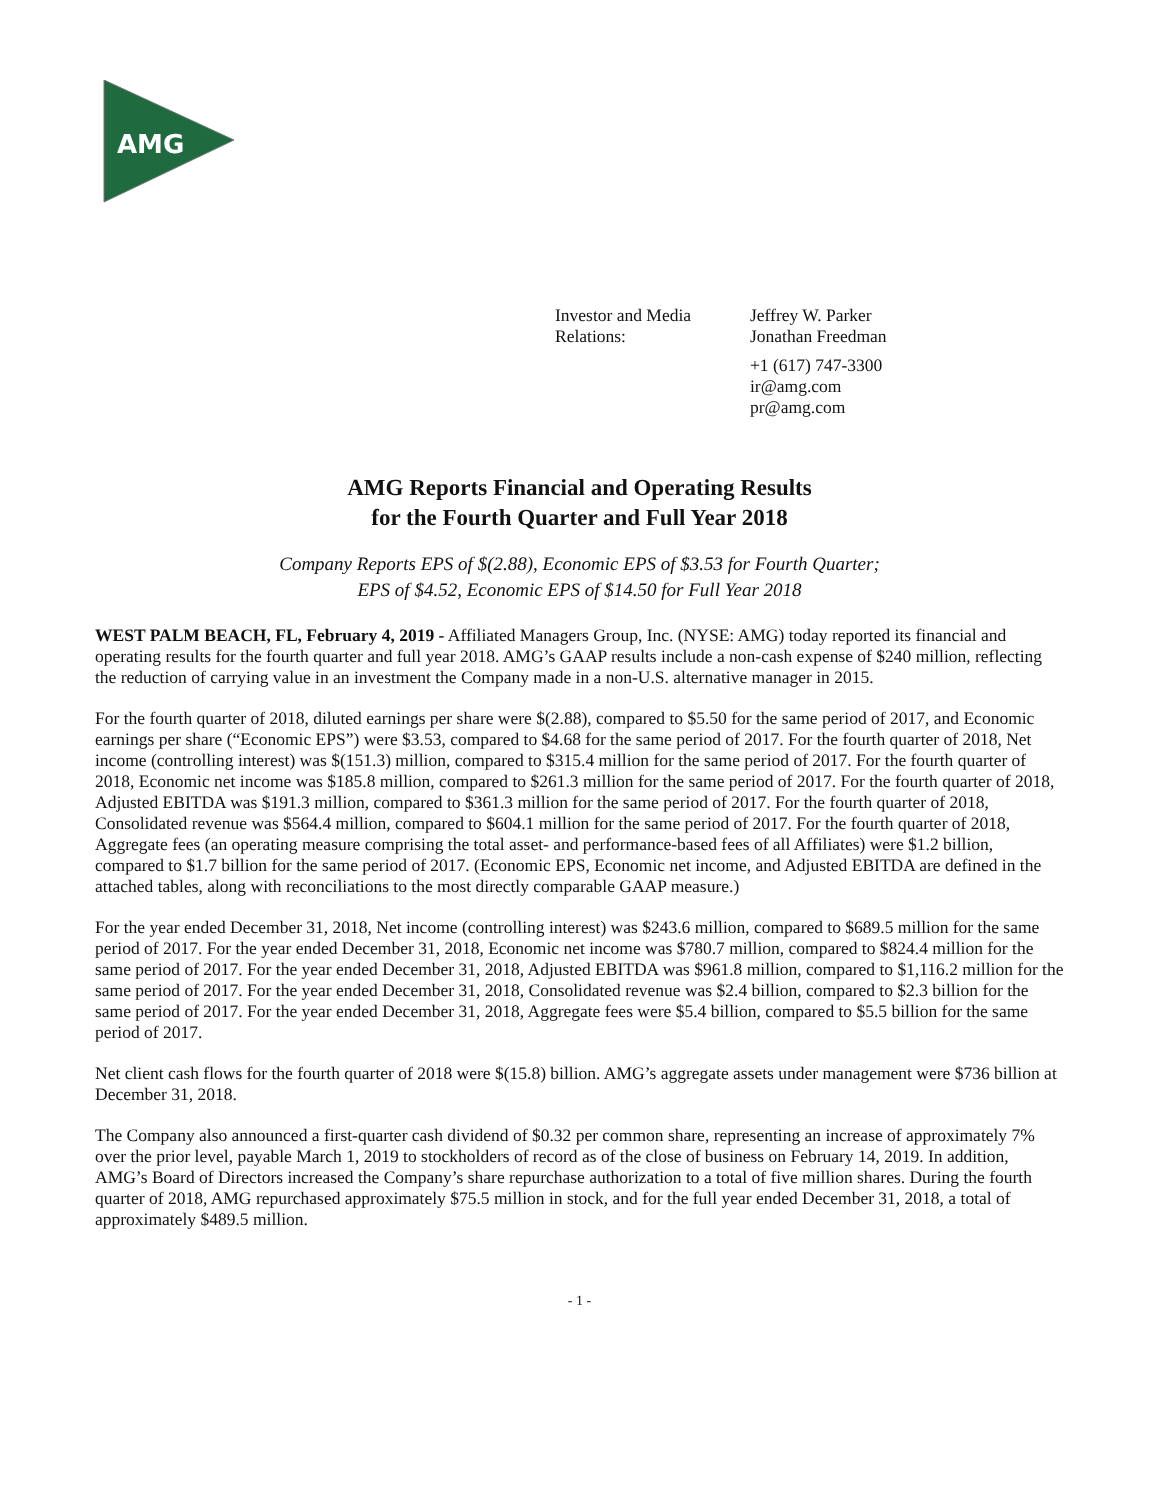AMG
Investor and Media Relations:
Jeffrey W. Parker
Jonathan Freedman
+1 (617) 747-3300
ir@amg.com
pr@amg.com
AMG Reports Financial and Operating Results
for the Fourth Quarter and Full Year 2018
Company Reports EPS of $(2.88), Economic EPS of $3.53 for Fourth Quarter;
EPS of $4.52, Economic EPS of $14.50 for Full Year 2018
WEST PALM BEACH, FL, February 4, 2019 - Affiliated Managers Group, Inc. (NYSE: AMG) today reported its financial and operating results for the fourth quarter and full year 2018. AMG’s GAAP results include a non-cash expense of $240 million, reflecting the reduction of carrying value in an investment the Company made in a non-U.S. alternative manager in 2015.
For the fourth quarter of 2018, diluted earnings per share were $(2.88), compared to $5.50 for the same period of 2017, and Economic earnings per share (“Economic EPS”) were $3.53, compared to $4.68 for the same period of 2017. For the fourth quarter of 2018, Net income (controlling interest) was $(151.3) million, compared to $315.4 million for the same period of 2017. For the fourth quarter of 2018, Economic net income was $185.8 million, compared to $261.3 million for the same period of 2017. For the fourth quarter of 2018, Adjusted EBITDA was $191.3 million, compared to $361.3 million for the same period of 2017. For the fourth quarter of 2018, Consolidated revenue was $564.4 million, compared to $604.1 million for the same period of 2017. For the fourth quarter of 2018, Aggregate fees (an operating measure comprising the total asset- and performance-based fees of all Affiliates) were $1.2 billion, compared to $1.7 billion for the same period of 2017. (Economic EPS, Economic net income, and Adjusted EBITDA are defined in the attached tables, along with reconciliations to the most directly comparable GAAP measure.)
For the year ended December 31, 2018, Net income (controlling interest) was $243.6 million, compared to $689.5 million for the same period of 2017. For the year ended December 31, 2018, Economic net income was $780.7 million, compared to $824.4 million for the same period of 2017. For the year ended December 31, 2018, Adjusted EBITDA was $961.8 million, compared to $1,116.2 million for the same period of 2017. For the year ended December 31, 2018, Consolidated revenue was $2.4 billion, compared to $2.3 billion for the same period of 2017. For the year ended December 31, 2018, Aggregate fees were $5.4 billion, compared to $5.5 billion for the same period of 2017.
Net client cash flows for the fourth quarter of 2018 were $(15.8) billion. AMG’s aggregate assets under management were $736 billion at December 31, 2018.
The Company also announced a first-quarter cash dividend of $0.32 per common share, representing an increase of approximately 7% over the prior level, payable March 1, 2019 to stockholders of record as of the close of business on February 14, 2019. In addition, AMG’s Board of Directors increased the Company’s share repurchase authorization to a total of five million shares. During the fourth quarter of 2018, AMG repurchased approximately $75.5 million in stock, and for the full year ended December 31, 2018, a total of approximately $489.5 million.
- 1 -